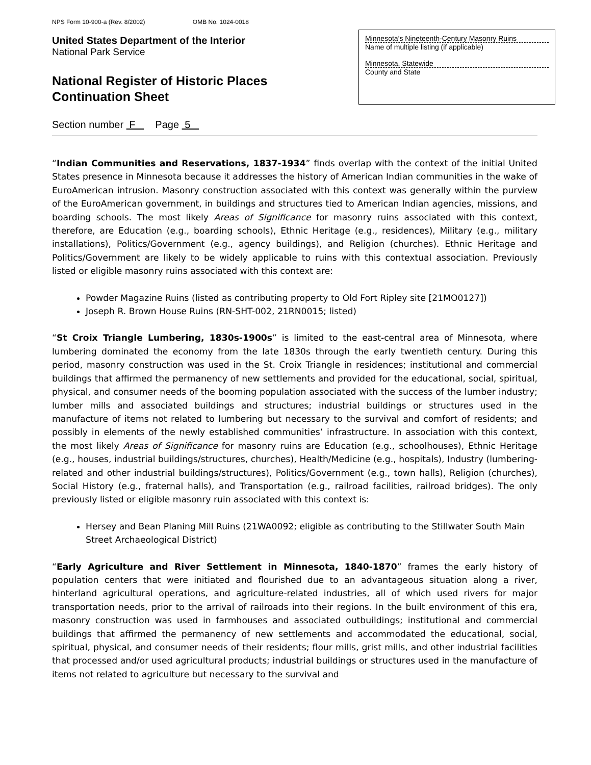NPS Form 10-900-a (Rev. 8/2002) OMB No. 1024-0018
United States Department of the Interior
National Park Service
National Register of Historic Places
Continuation Sheet
Minnesota’s Nineteenth-Century Masonry Ruins
Name of multiple listing (if applicable)
Minnesota, Statewide
County and State
Section number F Page 5
“Indian Communities and Reservations, 1837-1934” finds overlap with the context of the initial United States presence in Minnesota because it addresses the history of American Indian communities in the wake of EuroAmerican intrusion. Masonry construction associated with this context was generally within the purview of the EuroAmerican government, in buildings and structures tied to American Indian agencies, missions, and boarding schools. The most likely Areas of Significance for masonry ruins associated with this context, therefore, are Education (e.g., boarding schools), Ethnic Heritage (e.g., residences), Military (e.g., military installations), Politics/Government (e.g., agency buildings), and Religion (churches). Ethnic Heritage and Politics/Government are likely to be widely applicable to ruins with this contextual association. Previously listed or eligible masonry ruins associated with this context are:
Powder Magazine Ruins (listed as contributing property to Old Fort Ripley site [21MO0127])
Joseph R. Brown House Ruins (RN-SHT-002, 21RN0015; listed)
“St Croix Triangle Lumbering, 1830s-1900s” is limited to the east-central area of Minnesota, where lumbering dominated the economy from the late 1830s through the early twentieth century. During this period, masonry construction was used in the St. Croix Triangle in residences; institutional and commercial buildings that affirmed the permanency of new settlements and provided for the educational, social, spiritual, physical, and consumer needs of the booming population associated with the success of the lumber industry; lumber mills and associated buildings and structures; industrial buildings or structures used in the manufacture of items not related to lumbering but necessary to the survival and comfort of residents; and possibly in elements of the newly established communities’ infrastructure. In association with this context, the most likely Areas of Significance for masonry ruins are Education (e.g., schoolhouses), Ethnic Heritage (e.g., houses, industrial buildings/structures, churches), Health/Medicine (e.g., hospitals), Industry (lumbering-related and other industrial buildings/structures), Politics/Government (e.g., town halls), Religion (churches), Social History (e.g., fraternal halls), and Transportation (e.g., railroad facilities, railroad bridges). The only previously listed or eligible masonry ruin associated with this context is:
Hersey and Bean Planing Mill Ruins (21WA0092; eligible as contributing to the Stillwater South Main Street Archaeological District)
“Early Agriculture and River Settlement in Minnesota, 1840-1870” frames the early history of population centers that were initiated and flourished due to an advantageous situation along a river, hinterland agricultural operations, and agriculture-related industries, all of which used rivers for major transportation needs, prior to the arrival of railroads into their regions. In the built environment of this era, masonry construction was used in farmhouses and associated outbuildings; institutional and commercial buildings that affirmed the permanency of new settlements and accommodated the educational, social, spiritual, physical, and consumer needs of their residents; flour mills, grist mills, and other industrial facilities that processed and/or used agricultural products; industrial buildings or structures used in the manufacture of items not related to agriculture but necessary to the survival and